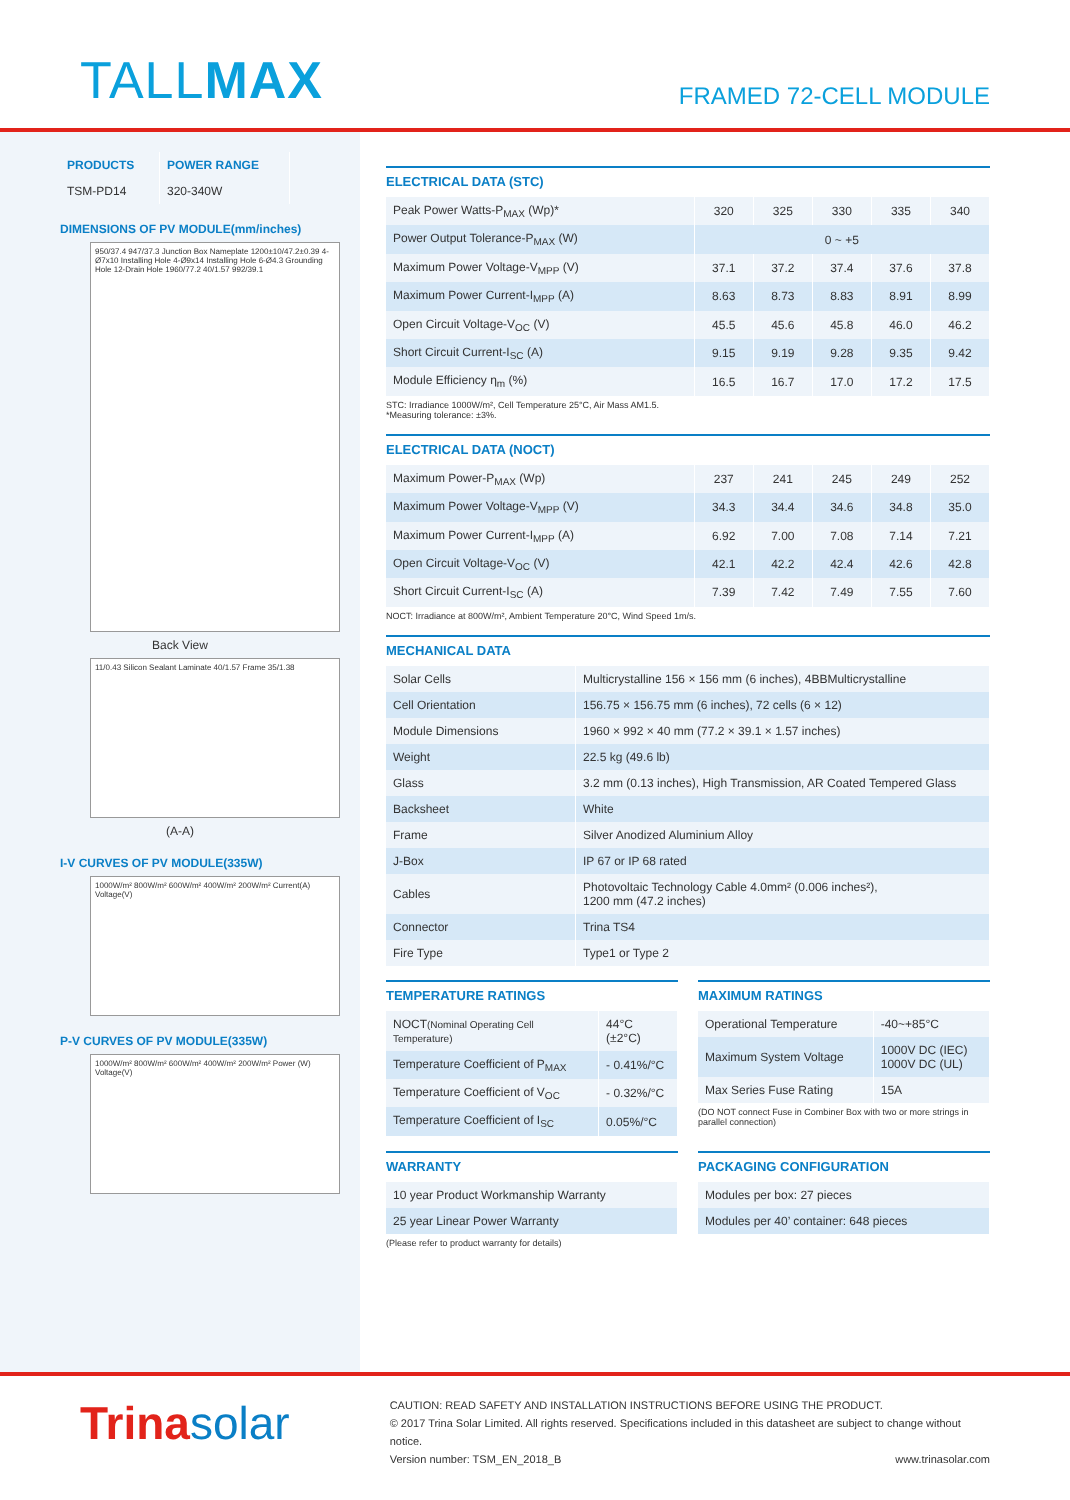TALLMAX
FRAMED 72-CELL MODULE
| PRODUCTS | POWER RANGE |
| TSM-PD14 | 320-340W |
DIMENSIONS OF PV MODULE(mm/inches)
950/37.4 947/37.3 Junction Box Nameplate 1200±10/47.2±0.39 4-Ø7x10 Installing Hole 4-Ø9x14 Installing Hole 6-Ø4.3 Grounding Hole 12-Drain Hole 1960/77.2 40/1.57 992/39.1
Back View
11/0.43 Silicon Sealant Laminate 40/1.57 Frame 35/1.38
(A-A)
I-V CURVES OF PV MODULE(335W)
1000W/m² 800W/m² 600W/m² 400W/m² 200W/m² Current(A) Voltage(V)
P-V CURVES OF PV MODULE(335W)
1000W/m² 800W/m² 600W/m² 400W/m² 200W/m² Power (W) Voltage(V)
ELECTRICAL DATA (STC)
| Peak Power Watts-P<sub>MAX</sub> (Wp)* | 320 | 325 | 330 | 335 | 340 |
| Power Output Tolerance-P<sub>MAX</sub> (W) | 0 ~ +5 | | | | |
| Maximum Power Voltage-V<sub>MPP</sub> (V) | 37.1 | 37.2 | 37.4 | 37.6 | 37.8 |
| Maximum Power Current-I<sub>MPP</sub> (A) | 8.63 | 8.73 | 8.83 | 8.91 | 8.99 |
| Open Circuit Voltage-V<sub>OC</sub> (V) | 45.5 | 45.6 | 45.8 | 46.0 | 46.2 |
| Short Circuit Current-I<sub>SC</sub> (A) | 9.15 | 9.19 | 9.28 | 9.35 | 9.42 |
| Module Efficiency η<sub>m</sub> (%) | 16.5 | 16.7 | 17.0 | 17.2 | 17.5 |
STC: Irradiance 1000W/m², Cell Temperature 25°C, Air Mass AM1.5.
*Measuring tolerance: ±3%.
ELECTRICAL DATA (NOCT)
| Maximum Power-P<sub>MAX</sub> (Wp) | 237 | 241 | 245 | 249 | 252 |
| Maximum Power Voltage-V<sub>MPP</sub> (V) | 34.3 | 34.4 | 34.6 | 34.8 | 35.0 |
| Maximum Power Current-I<sub>MPP</sub> (A) | 6.92 | 7.00 | 7.08 | 7.14 | 7.21 |
| Open Circuit Voltage-V<sub>OC</sub> (V) | 42.1 | 42.2 | 42.4 | 42.6 | 42.8 |
| Short Circuit Current-I<sub>SC</sub> (A) | 7.39 | 7.42 | 7.49 | 7.55 | 7.60 |
NOCT: Irradiance at 800W/m², Ambient Temperature 20°C, Wind Speed 1m/s.
MECHANICAL DATA
| Solar Cells | Multicrystalline 156 × 156 mm (6 inches), 4BBMulticrystalline |
| Cell Orientation | 156.75 × 156.75 mm (6 inches), 72 cells (6 × 12) |
| Module Dimensions | 1960 × 992 × 40 mm (77.2 × 39.1 × 1.57 inches) |
| Weight | 22.5 kg (49.6 lb) |
| Glass | 3.2 mm (0.13 inches), High Transmission, AR Coated Tempered Glass |
| Backsheet | White |
| Frame | Silver Anodized Aluminium Alloy |
| J-Box | IP 67 or IP 68 rated |
| Cables | Photovoltaic Technology Cable 4.0mm² (0.006 inches²), 1200 mm (47.2 inches) |
| Connector | Trina TS4 |
| Fire Type | Type1 or Type 2 |
TEMPERATURE RATINGS
| NOCT (Nominal Operating Cell Temperature) | 44°C (±2°C) |
| Temperature Coefficient of P<sub>MAX</sub> | - 0.41%/°C |
| Temperature Coefficient of V<sub>OC</sub> | - 0.32%/°C |
| Temperature Coefficient of I<sub>SC</sub> | 0.05%/°C |
MAXIMUM RATINGS
| Operational Temperature | -40~+85°C |
| Maximum System Voltage | 1000V DC (IEC) 1000V DC (UL) |
| Max Series Fuse Rating | 15A |
(DO NOT connect Fuse in Combiner Box with two or more strings in parallel connection)
WARRANTY
| 10 year Product Workmanship Warranty |
| 25 year Linear Power Warranty |
(Please refer to product warranty for details)
PACKAGING CONFIGURATION
| Modules per box: 27 pieces |
| Modules per 40’ container: 648 pieces |
Trinasolar
CAUTION: READ SAFETY AND INSTALLATION INSTRUCTIONS BEFORE USING THE PRODUCT.
© 2017 Trina Solar Limited. All rights reserved. Specifications included in this datasheet are subject to change without notice.
Version number: TSM_EN_2018_B www.trinasolar.com